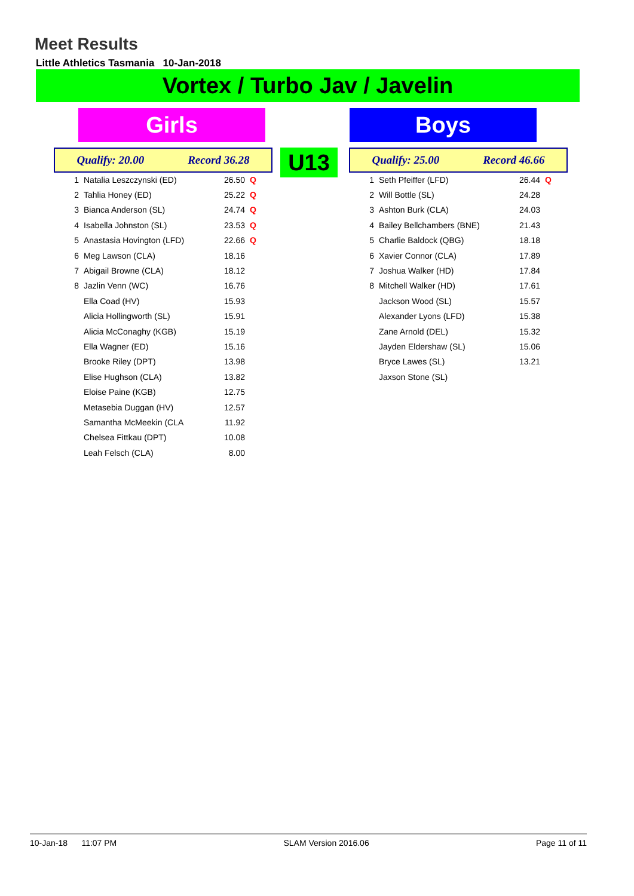Meet Results
Little Athletics Tasmania 10-Jan-2018
Vortex / Turbo Jav / Javelin
Girls Boys
Qualify: 20.00 Record 36.28 U13 Qualify: 25.00 Record 46.66
| 1 | Natalia Leszczynski (ED) | 26.50 | Q |
| 2 | Tahlia Honey (ED) | 25.22 | Q |
| 3 | Bianca Anderson (SL) | 24.74 | Q |
| 4 | Isabella Johnston (SL) | 23.53 | Q |
| 5 | Anastasia Hovington (LFD) | 22.66 | Q |
| 6 | Meg Lawson (CLA) | 18.16 | |
| 7 | Abigail Browne (CLA) | 18.12 | |
| 8 | Jazlin Venn (WC) | 16.76 | |
| | Ella Coad (HV) | 15.93 | |
| | Alicia Hollingworth (SL) | 15.91 | |
| | Alicia McConaghy (KGB) | 15.19 | |
| | Ella Wagner (ED) | 15.16 | |
| | Brooke Riley (DPT) | 13.98 | |
| | Elise Hughson (CLA) | 13.82 | |
| | Eloise Paine (KGB) | 12.75 | |
| | Metasebia Duggan (HV) | 12.57 | |
| | Samantha McMeekin (CLA | 11.92 | |
| | Chelsea Fittkau (DPT) | 10.08 | |
| | Leah Felsch (CLA) | 8.00 | |
| 1 | Seth Pfeiffer (LFD) | 26.44 | Q |
| 2 | Will Bottle (SL) | 24.28 | |
| 3 | Ashton Burk (CLA) | 24.03 | |
| 4 | Bailey Bellchambers (BNE) | 21.43 | |
| 5 | Charlie Baldock (QBG) | 18.18 | |
| 6 | Xavier Connor (CLA) | 17.89 | |
| 7 | Joshua Walker (HD) | 17.84 | |
| 8 | Mitchell Walker (HD) | 17.61 | |
| | Jackson Wood (SL) | 15.57 | |
| | Alexander Lyons (LFD) | 15.38 | |
| | Zane Arnold (DEL) | 15.32 | |
| | Jayden Eldershaw (SL) | 15.06 | |
| | Bryce Lawes (SL) | 13.21 | |
| | Jaxson Stone (SL) | | |
10-Jan-18 11:07 PM SLAM Version 2016.06 Page 11 of 11